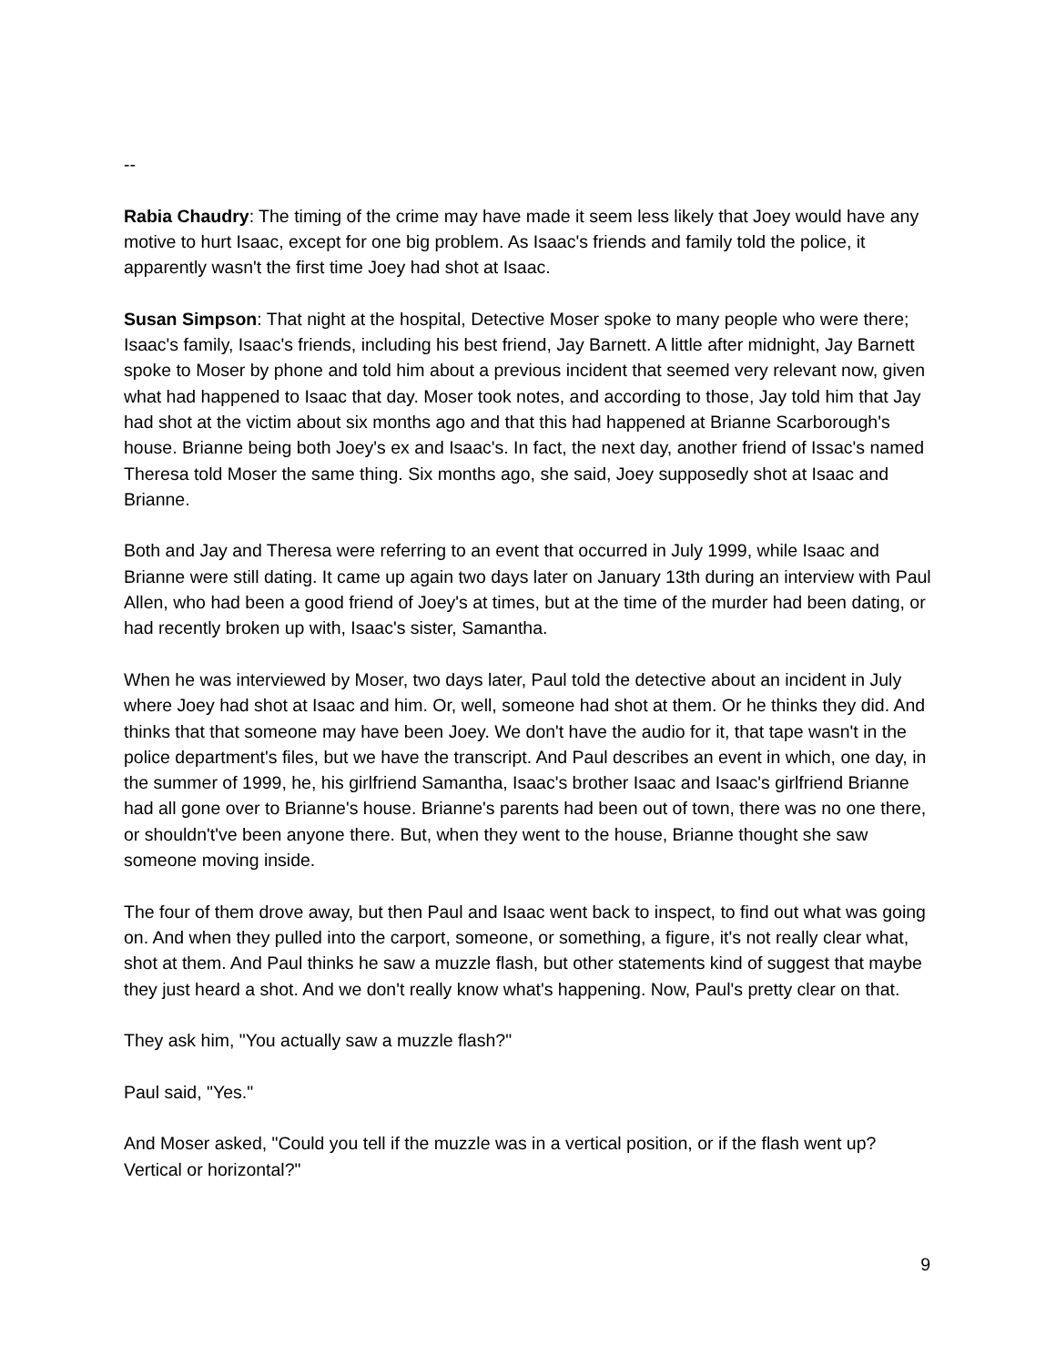--
Rabia Chaudry: The timing of the crime may have made it seem less likely that Joey would have any motive to hurt Isaac, except for one big problem. As Isaac's friends and family told the police, it apparently wasn't the first time Joey had shot at Isaac.
Susan Simpson: That night at the hospital, Detective Moser spoke to many people who were there; Isaac's family, Isaac's friends, including his best friend, Jay Barnett. A little after midnight, Jay Barnett spoke to Moser by phone and told him about a previous incident that seemed very relevant now, given what had happened to Isaac that day. Moser took notes, and according to those, Jay told him that Jay had shot at the victim about six months ago and that this had happened at Brianne Scarborough's house. Brianne being both Joey's ex and Isaac's. In fact, the next day, another friend of Issac's named Theresa told Moser the same thing. Six months ago, she said, Joey supposedly shot at Isaac and Brianne.
Both and Jay and Theresa were referring to an event that occurred in July 1999, while Isaac and Brianne were still dating. It came up again two days later on January 13th during an interview with Paul Allen, who had been a good friend of Joey's at times, but at the time of the murder had been dating, or had recently broken up with, Isaac's sister, Samantha.
When he was interviewed by Moser, two days later, Paul told the detective about an incident in July where Joey had shot at Isaac and him. Or, well, someone had shot at them. Or he thinks they did. And thinks that that someone may have been Joey. We don't have the audio for it, that tape wasn't in the police department's files, but we have the transcript. And Paul describes an event in which, one day, in the summer of 1999, he, his girlfriend Samantha, Isaac's brother Isaac and Isaac's girlfriend Brianne had all gone over to Brianne's house. Brianne's parents had been out of town, there was no one there, or shouldn't've been anyone there. But, when they went to the house, Brianne thought she saw someone moving inside.
The four of them drove away, but then Paul and Isaac went back to inspect, to find out what was going on. And when they pulled into the carport, someone, or something, a figure, it's not really clear what, shot at them. And Paul thinks he saw a muzzle flash, but other statements kind of suggest that maybe they just heard a shot. And we don't really know what's happening. Now, Paul's pretty clear on that.
They ask him, "You actually saw a muzzle flash?"
Paul said, "Yes."
And Moser asked, "Could you tell if the muzzle was in a vertical position, or if the flash went up? Vertical or horizontal?"
9